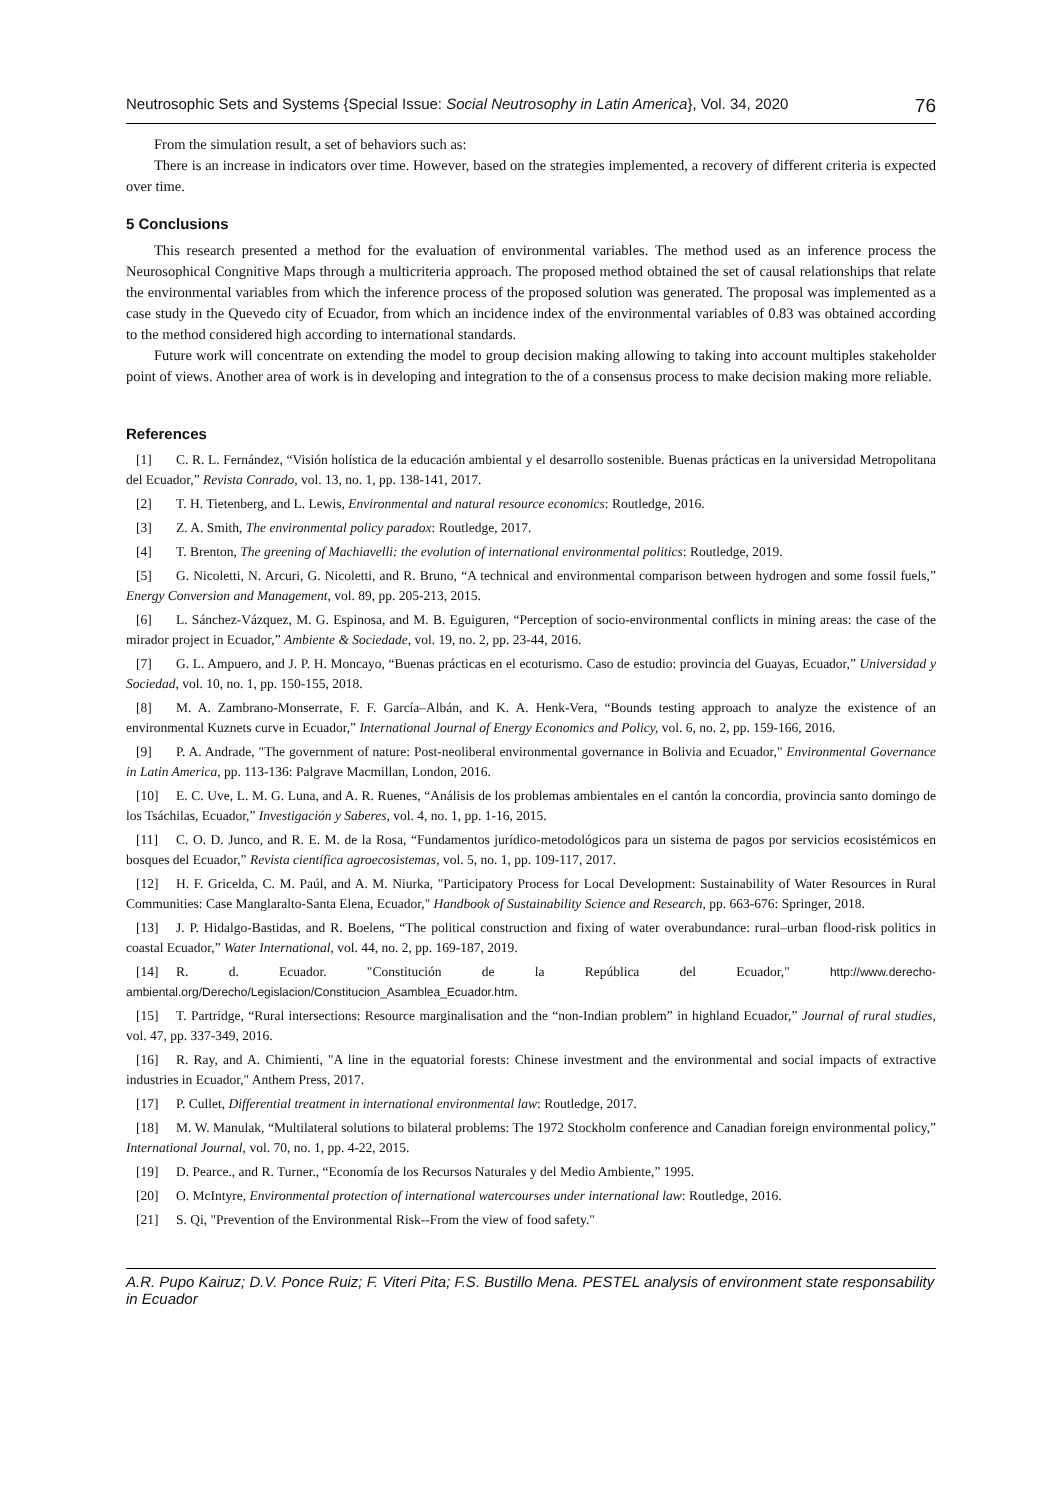Neutrosophic Sets and Systems {Special Issue: Social Neutrosophy in Latin America}, Vol. 34, 2020 76
From the simulation result, a set of behaviors such as:
There is an increase in indicators over time. However, based on the strategies implemented, a recovery of different criteria is expected over time.
5 Conclusions
This research presented a method for the evaluation of environmental variables. The method used as an inference process the Neurosophical Congnitive Maps through a multicriteria approach. The proposed method obtained the set of causal relationships that relate the environmental variables from which the inference process of the proposed solution was generated. The proposal was implemented as a case study in the Quevedo city of Ecuador, from which an incidence index of the environmental variables of 0.83 was obtained according to the method considered high according to international standards.
Future work will concentrate on extending the model to group decision making allowing to taking into account multiples stakeholder point of views. Another area of work is in developing and integration to the of a consensus process to make decision making more reliable.
References
[1] C. R. L. Fernández, “Visión holística de la educación ambiental y el desarrollo sostenible. Buenas prácticas en la universidad Metropolitana del Ecuador,” Revista Conrado, vol. 13, no. 1, pp. 138-141, 2017.
[2] T. H. Tietenberg, and L. Lewis, Environmental and natural resource economics: Routledge, 2016.
[3] Z. A. Smith, The environmental policy paradox: Routledge, 2017.
[4] T. Brenton, The greening of Machiavelli: the evolution of international environmental politics: Routledge, 2019.
[5] G. Nicoletti, N. Arcuri, G. Nicoletti, and R. Bruno, “A technical and environmental comparison between hydrogen and some fossil fuels,” Energy Conversion and Management, vol. 89, pp. 205-213, 2015.
[6] L. Sánchez-Vázquez, M. G. Espinosa, and M. B. Eguiguren, “Perception of socio-environmental conflicts in mining areas: the case of the mirador project in Ecuador,” Ambiente & Sociedade, vol. 19, no. 2, pp. 23-44, 2016.
[7] G. L. Ampuero, and J. P. H. Moncayo, “Buenas prácticas en el ecoturismo. Caso de estudio: provincia del Guayas, Ecuador,” Universidad y Sociedad, vol. 10, no. 1, pp. 150-155, 2018.
[8] M. A. Zambrano-Monserrate, F. F. García–Albán, and K. A. Henk-Vera, “Bounds testing approach to analyze the existence of an environmental Kuznets curve in Ecuador,” International Journal of Energy Economics and Policy, vol. 6, no. 2, pp. 159-166, 2016.
[9] P. A. Andrade, "The government of nature: Post-neoliberal environmental governance in Bolivia and Ecuador," Environmental Governance in Latin America, pp. 113-136: Palgrave Macmillan, London, 2016.
[10] E. C. Uve, L. M. G. Luna, and A. R. Ruenes, “Análisis de los problemas ambientales en el cantón la concordia, provincia santo domingo de los Tsáchilas, Ecuador,” Investigación y Saberes, vol. 4, no. 1, pp. 1-16, 2015.
[11] C. O. D. Junco, and R. E. M. de la Rosa, “Fundamentos jurídico-metodológicos para un sistema de pagos por servicios ecosistémicos en bosques del Ecuador,” Revista científica agroecosistemas, vol. 5, no. 1, pp. 109-117, 2017.
[12] H. F. Gricelda, C. M. Paúl, and A. M. Niurka, "Participatory Process for Local Development: Sustainability of Water Resources in Rural Communities: Case Manglaralto-Santa Elena, Ecuador," Handbook of Sustainability Science and Research, pp. 663-676: Springer, 2018.
[13] J. P. Hidalgo-Bastidas, and R. Boelens, “The political construction and fixing of water overabundance: rural–urban flood-risk politics in coastal Ecuador,” Water International, vol. 44, no. 2, pp. 169-187, 2019.
[14] R. d. Ecuador. "Constitución de la República del Ecuador," http://www.derecho-ambiental.org/Derecho/Legislacion/Constitucion_Asamblea_Ecuador.htm.
[15] T. Partridge, “Rural intersections: Resource marginalisation and the “non-Indian problem” in highland Ecuador,” Journal of rural studies, vol. 47, pp. 337-349, 2016.
[16] R. Ray, and A. Chimienti, "A line in the equatorial forests: Chinese investment and the environmental and social impacts of extractive industries in Ecuador," Anthem Press, 2017.
[17] P. Cullet, Differential treatment in international environmental law: Routledge, 2017.
[18] M. W. Manulak, “Multilateral solutions to bilateral problems: The 1972 Stockholm conference and Canadian foreign environmental policy,” International Journal, vol. 70, no. 1, pp. 4-22, 2015.
[19] D. Pearce., and R. Turner., “Economía de los Recursos Naturales y del Medio Ambiente,” 1995.
[20] O. McIntyre, Environmental protection of international watercourses under international law: Routledge, 2016.
[21] S. Qi, "Prevention of the Environmental Risk--From the view of food safety."
A.R. Pupo Kairuz; D.V. Ponce Ruiz; F. Viteri Pita; F.S. Bustillo Mena. PESTEL analysis of environment state responsability in Ecuador